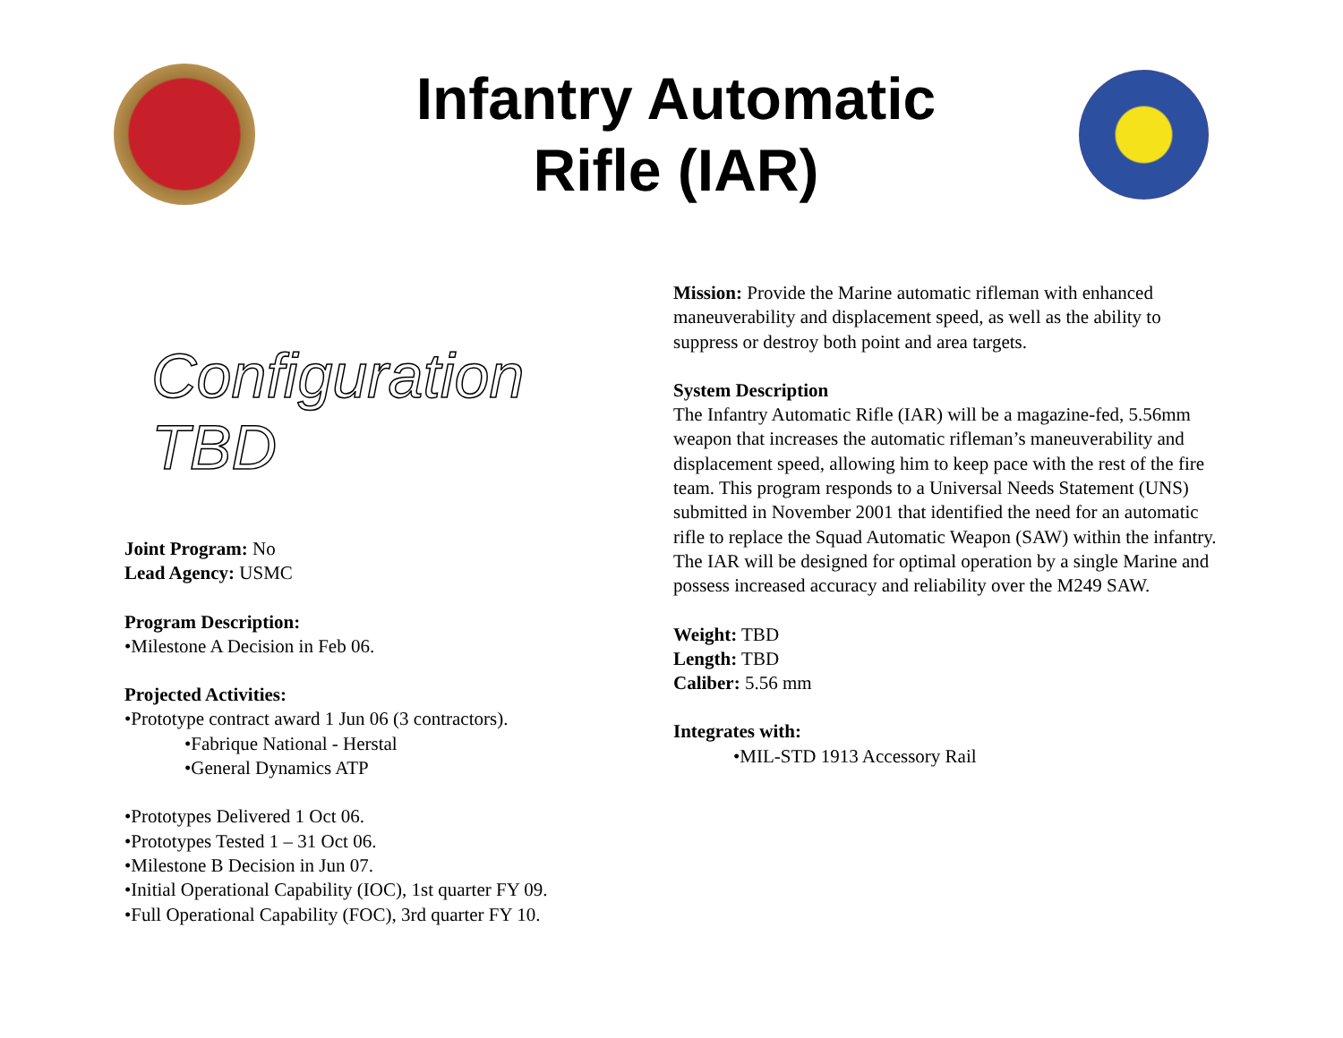Infantry Automatic
Rifle (IAR)
Configuration TBD
Joint Program: No
Lead Agency: USMC
Program Description:
•Milestone A Decision in Feb 06.
Projected Activities:
•Prototype contract award 1 Jun 06 (3 contractors).
•Fabrique National - Herstal
•General Dynamics ATP
•Prototypes Delivered 1 Oct 06.
•Prototypes Tested 1 – 31 Oct 06.
•Milestone B Decision in Jun 07.
•Initial Operational Capability (IOC), 1st quarter FY 09.
•Full Operational Capability (FOC), 3rd quarter FY 10.
Mission: Provide the Marine automatic rifleman with enhanced maneuverability and displacement speed, as well as the ability to suppress or destroy both point and area targets.
System Description
The Infantry Automatic Rifle (IAR) will be a magazine-fed, 5.56mm weapon that increases the automatic rifleman’s maneuverability and displacement speed, allowing him to keep pace with the rest of the fire team. This program responds to a Universal Needs Statement (UNS) submitted in November 2001 that identified the need for an automatic rifle to replace the Squad Automatic Weapon (SAW) within the infantry. The IAR will be designed for optimal operation by a single Marine and possess increased accuracy and reliability over the M249 SAW.
Weight: TBD
Length: TBD
Caliber: 5.56 mm
Integrates with:
•MIL-STD 1913 Accessory Rail